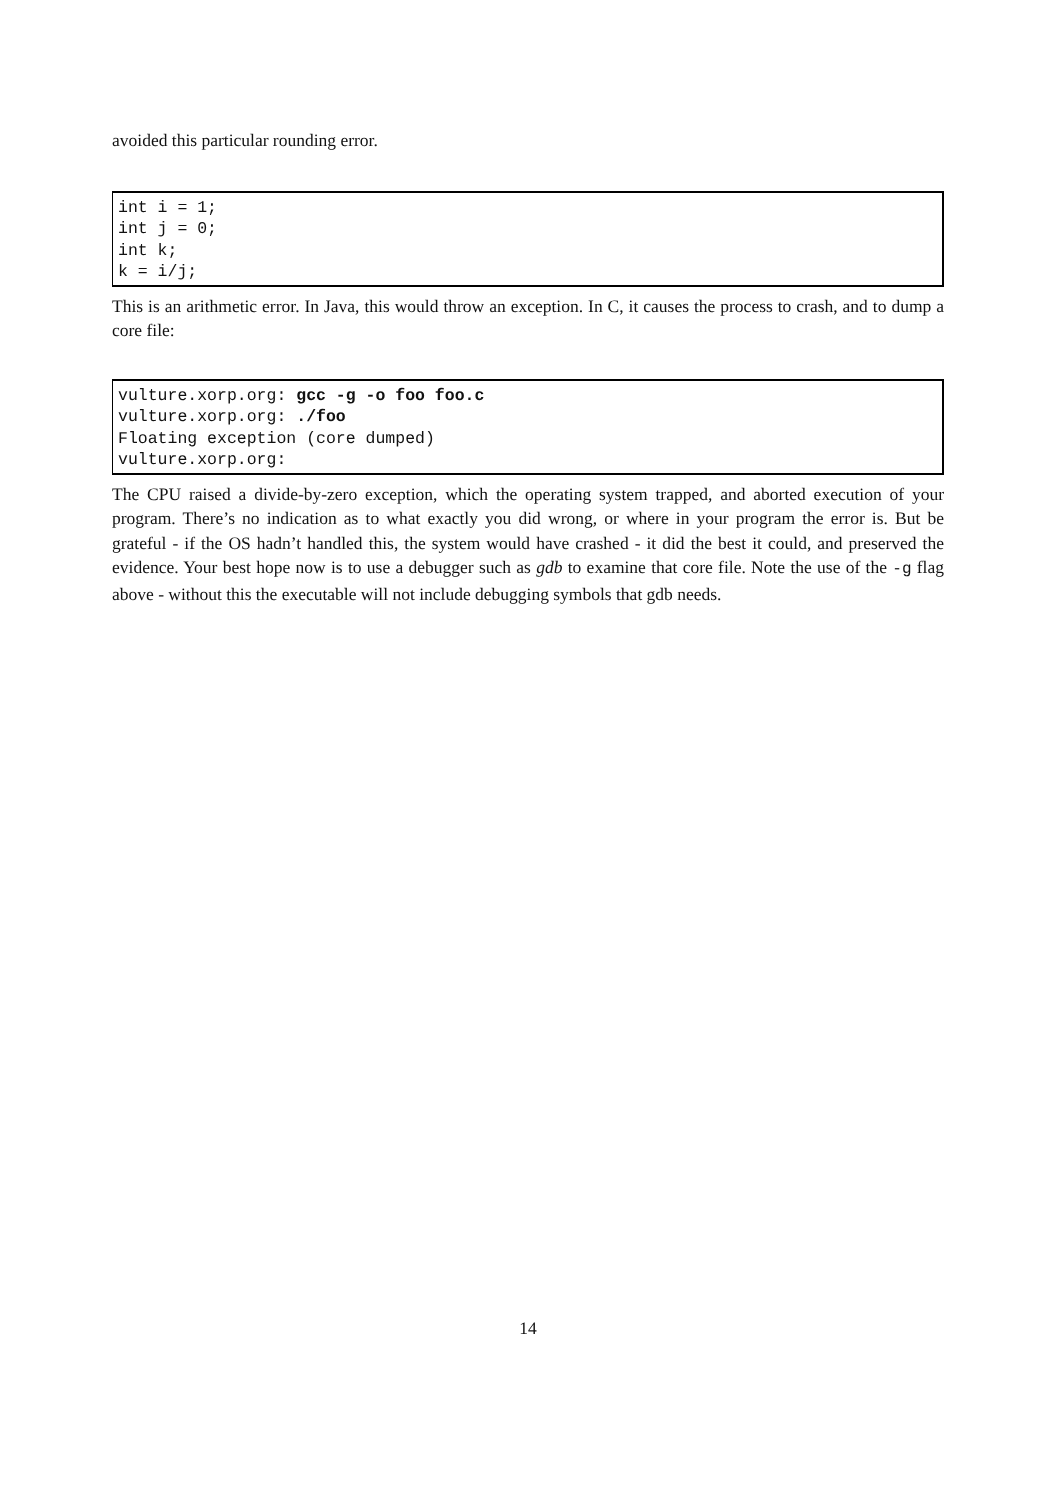avoided this particular rounding error.
int i = 1;
int j = 0;
int k;
k = i/j;
This is an arithmetic error. In Java, this would throw an exception. In C, it causes the process to crash, and to dump a core file:
vulture.xorp.org: gcc -g -o foo foo.c
vulture.xorp.org: ./foo
Floating exception (core dumped)
vulture.xorp.org:
The CPU raised a divide-by-zero exception, which the operating system trapped, and aborted execution of your program. There’s no indication as to what exactly you did wrong, or where in your program the error is. But be grateful - if the OS hadn’t handled this, the system would have crashed - it did the best it could, and preserved the evidence. Your best hope now is to use a debugger such as gdb to examine that core file. Note the use of the -g flag above - without this the executable will not include debugging symbols that gdb needs.
14